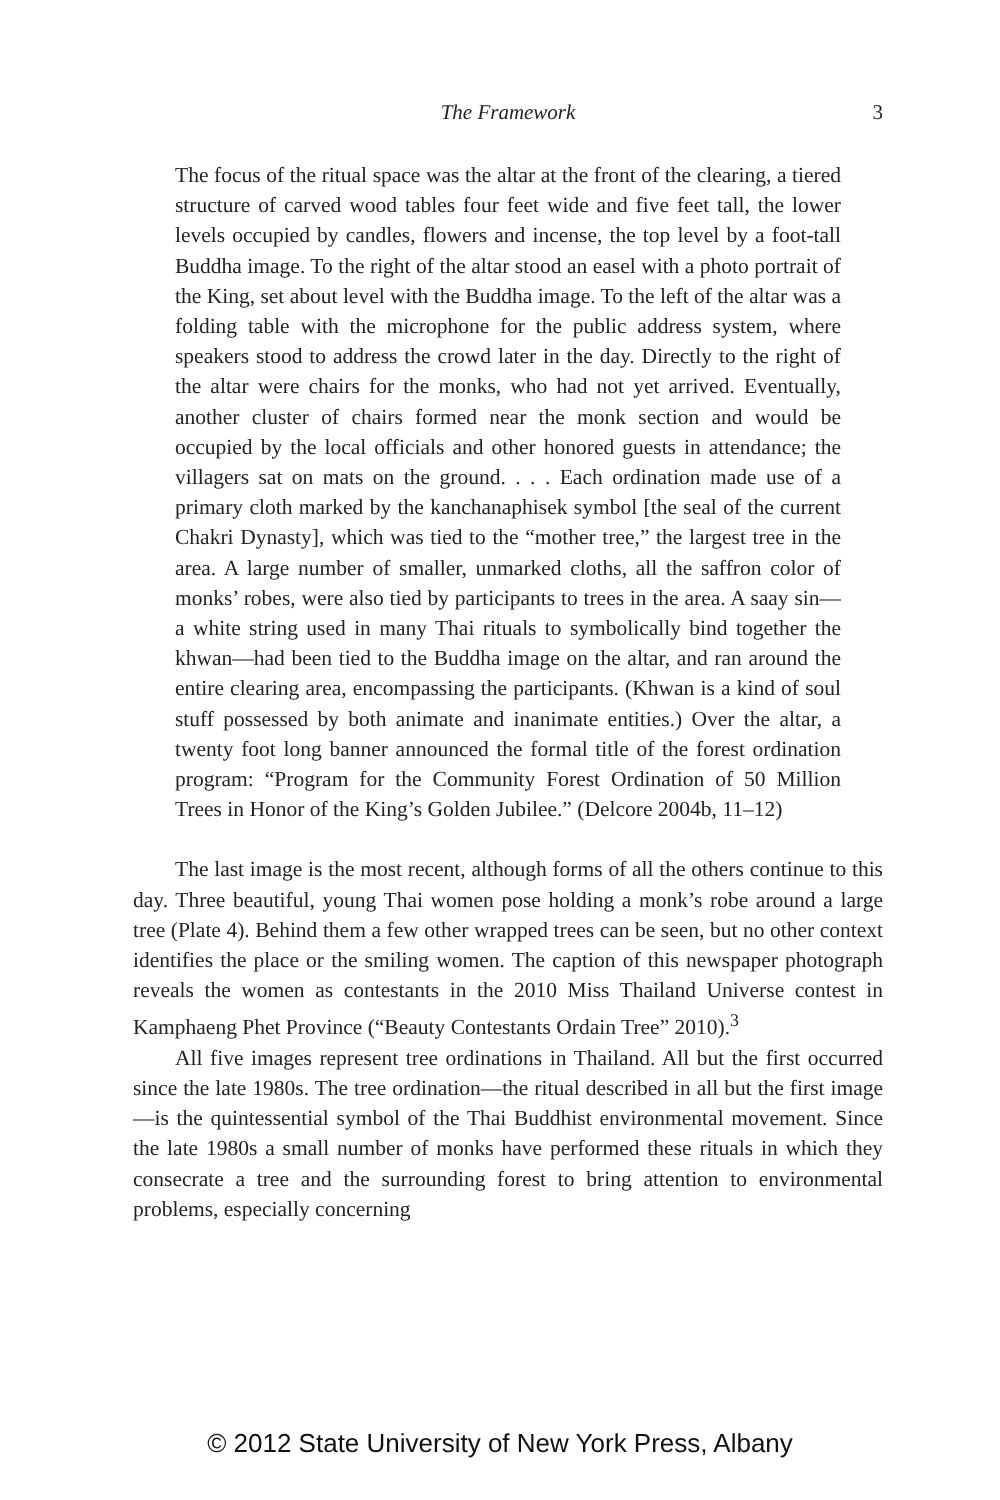The Framework
3
The focus of the ritual space was the altar at the front of the clearing, a tiered structure of carved wood tables four feet wide and five feet tall, the lower levels occupied by candles, flowers and incense, the top level by a foot-tall Buddha image. To the right of the altar stood an easel with a photo portrait of the King, set about level with the Buddha image. To the left of the altar was a folding table with the microphone for the public address system, where speakers stood to address the crowd later in the day. Directly to the right of the altar were chairs for the monks, who had not yet arrived. Eventually, another cluster of chairs formed near the monk section and would be occupied by the local officials and other honored guests in attendance; the villagers sat on mats on the ground. . . . Each ordination made use of a primary cloth marked by the kanchanaphisek symbol [the seal of the current Chakri Dynasty], which was tied to the “mother tree,” the largest tree in the area. A large number of smaller, unmarked cloths, all the saffron color of monks’ robes, were also tied by participants to trees in the area. A saay sin—a white string used in many Thai rituals to symbolically bind together the khwan—had been tied to the Buddha image on the altar, and ran around the entire clearing area, encompassing the participants. (Khwan is a kind of soul stuff possessed by both animate and inanimate entities.) Over the altar, a twenty foot long banner announced the formal title of the forest ordination program: “Program for the Community Forest Ordination of 50 Million Trees in Honor of the King’s Golden Jubilee.” (Delcore 2004b, 11–12)
The last image is the most recent, although forms of all the others continue to this day. Three beautiful, young Thai women pose holding a monk’s robe around a large tree (Plate 4). Behind them a few other wrapped trees can be seen, but no other context identifies the place or the smiling women. The caption of this newspaper photograph reveals the women as contestants in the 2010 Miss Thailand Universe contest in Kamphaeng Phet Province (“Beauty Contestants Ordain Tree” 2010).<sup>3</sup>
All five images represent tree ordinations in Thailand. All but the first occurred since the late 1980s. The tree ordination—the ritual described in all but the first image—is the quintessential symbol of the Thai Buddhist environmental movement. Since the late 1980s a small number of monks have performed these rituals in which they consecrate a tree and the surrounding forest to bring attention to environmental problems, especially concerning
© 2012 State University of New York Press, Albany